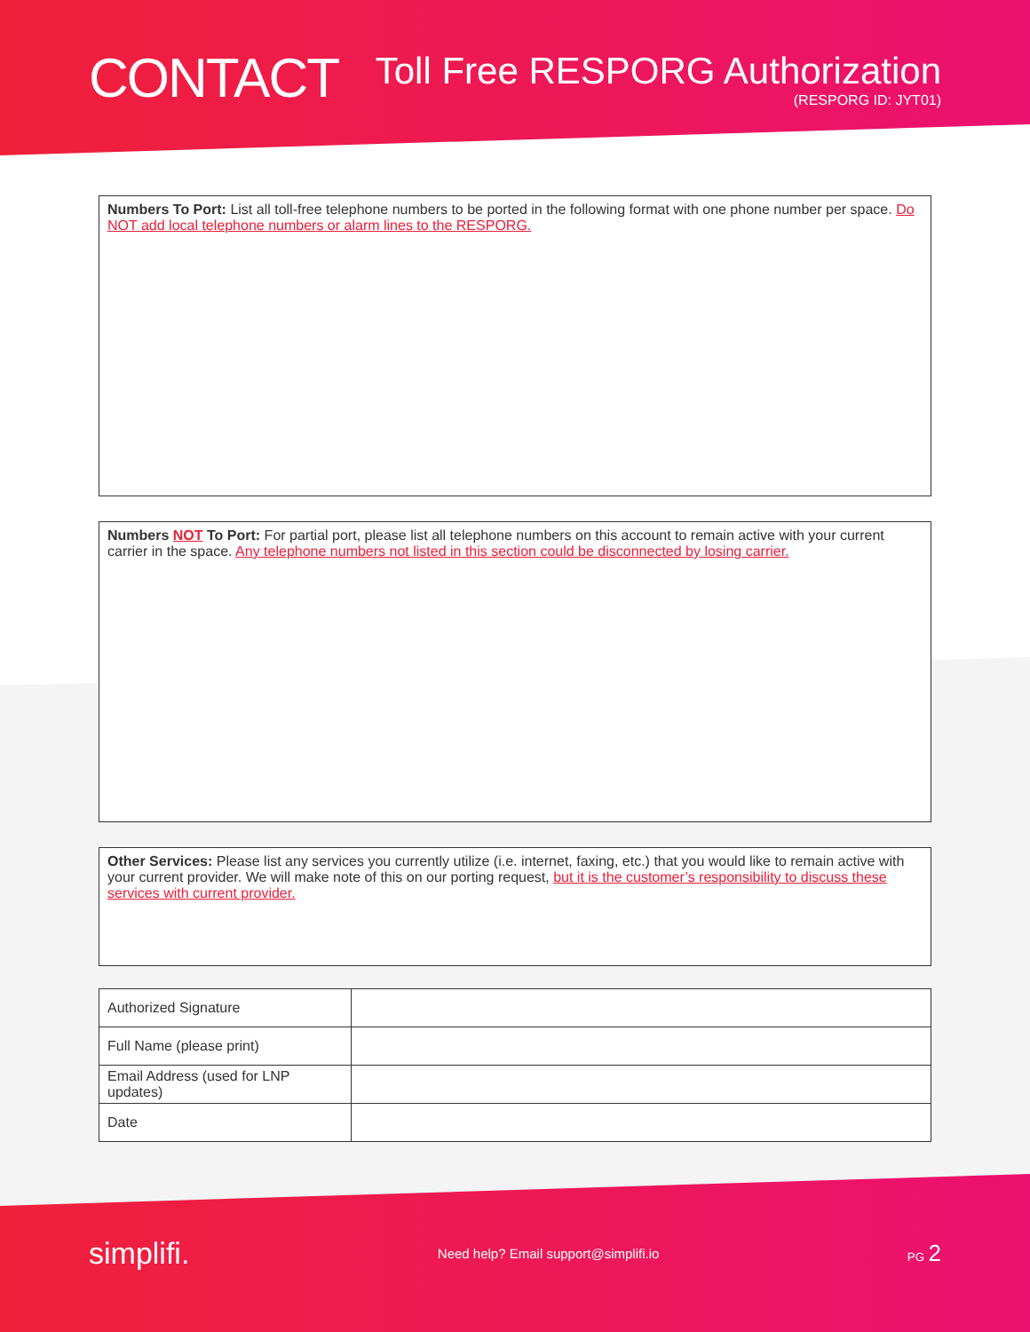CONTACT
Toll Free RESPORG Authorization
(RESPORG ID: JYT01)
Numbers To Port: List all toll-free telephone numbers to be ported in the following format with one phone number per space. Do NOT add local telephone numbers or alarm lines to the RESPORG.
Numbers NOT To Port: For partial port, please list all telephone numbers on this account to remain active with your current carrier in the space. Any telephone numbers not listed in this section could be disconnected by losing carrier.
Other Services: Please list any services you currently utilize (i.e. internet, faxing, etc.) that you would like to remain active with your current provider. We will make note of this on our porting request, but it is the customer’s responsibility to discuss these services with current provider.
| Authorized Signature | |
| Full Name (please print) | |
| Email Address (used for LNP updates) | |
| Date | |
simplifi. Need help? Email support@simplifi.io PG 2